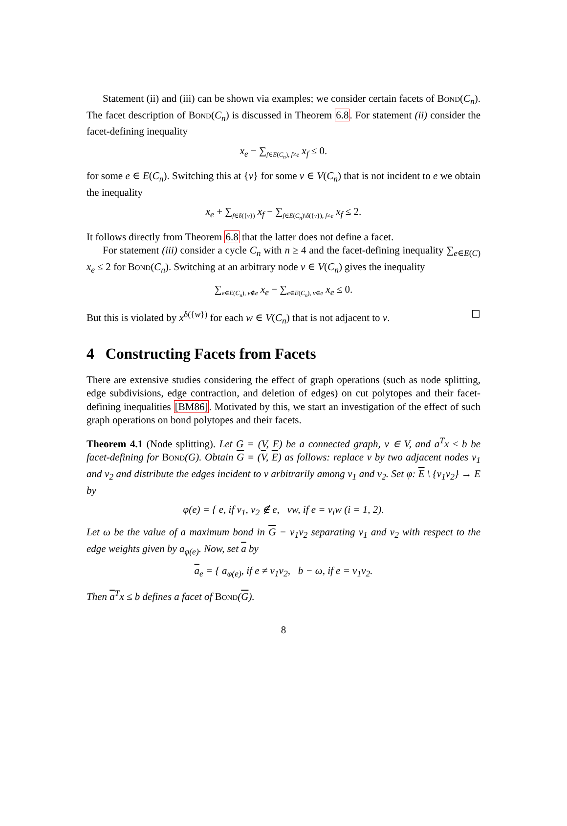Statement (ii) and (iii) can be shown via examples; we consider certain facets of Bond(C<sub>n</sub>). The facet description of Bond(C<sub>n</sub>) is discussed in Theorem 6.8. For statement (ii) consider the facet-defining inequality
x<sub>e</sub> − ∑<sub>f∈E(C<sub>n</sub>), f≠e</sub> x<sub>f</sub> ≤ 0.
for some e ∈ E(C<sub>n</sub>). Switching this at {v} for some v ∈ V(C<sub>n</sub>) that is not incident to e we obtain the inequality
x<sub>e</sub> + ∑<sub>f∈δ({v})</sub> x<sub>f</sub> − ∑<sub>f∈E(C<sub>n</sub>)\δ({v}), f≠e</sub> x<sub>f</sub> ≤ 2.
It follows directly from Theorem 6.8 that the latter does not define a facet.
For statement (iii) consider a cycle C<sub>n</sub> with n ≥ 4 and the facet-defining inequality ∑<sub>e∈E(C)</sub> x<sub>e</sub> ≤ 2 for Bond(C<sub>n</sub>). Switching at an arbitrary node v ∈ V(C<sub>n</sub>) gives the inequality
∑<sub>e∈E(C<sub>n</sub>), v∉e</sub> x<sub>e</sub> − ∑<sub>e∈E(C<sub>n</sub>), v∈e</sub> x<sub>e</sub> ≤ 0.
But this is violated by x<sup>δ({w})</sup> for each w ∈ V(C<sub>n</sub>) that is not adjacent to v. ☐
4 Constructing Facets from Facets
There are extensive studies considering the effect of graph operations (such as node splitting, edge subdivisions, edge contraction, and deletion of edges) on cut polytopes and their facet-defining inequalities [BM86]. Motivated by this, we start an investigation of the effect of such graph operations on bond polytopes and their facets.
Theorem 4.1 (Node splitting). Let G = (V, E) be a connected graph, v ∈ V, and a<sup>T</sup>x ≤ b be facet-defining for Bond(G). Obtain G = (V, E) as follows: replace v by two adjacent nodes v<sub>1</sub> and v<sub>2</sub> and distribute the edges incident to v arbitrarily among v<sub>1</sub> and v<sub>2</sub>. Set φ: E \ {v<sub>1</sub>v<sub>2</sub>} → E by
φ(e) = { e, if v<sub>1</sub>, v<sub>2</sub> ∉ e, vw, if e = v<sub>i</sub>w (i = 1, 2).
Let ω be the value of a maximum bond in G − v<sub>1</sub>v<sub>2</sub> separating v<sub>1</sub> and v<sub>2</sub> with respect to the edge weights given by a<sub>φ(e)</sub>. Now, set a by
a<sub>e</sub> = { a<sub>φ(e)</sub>, if e ≠ v<sub>1</sub>v<sub>2</sub>, b − ω, if e = v<sub>1</sub>v<sub>2</sub>.
Then a<sup>T</sup>x ≤ b defines a facet of Bond(G).
8